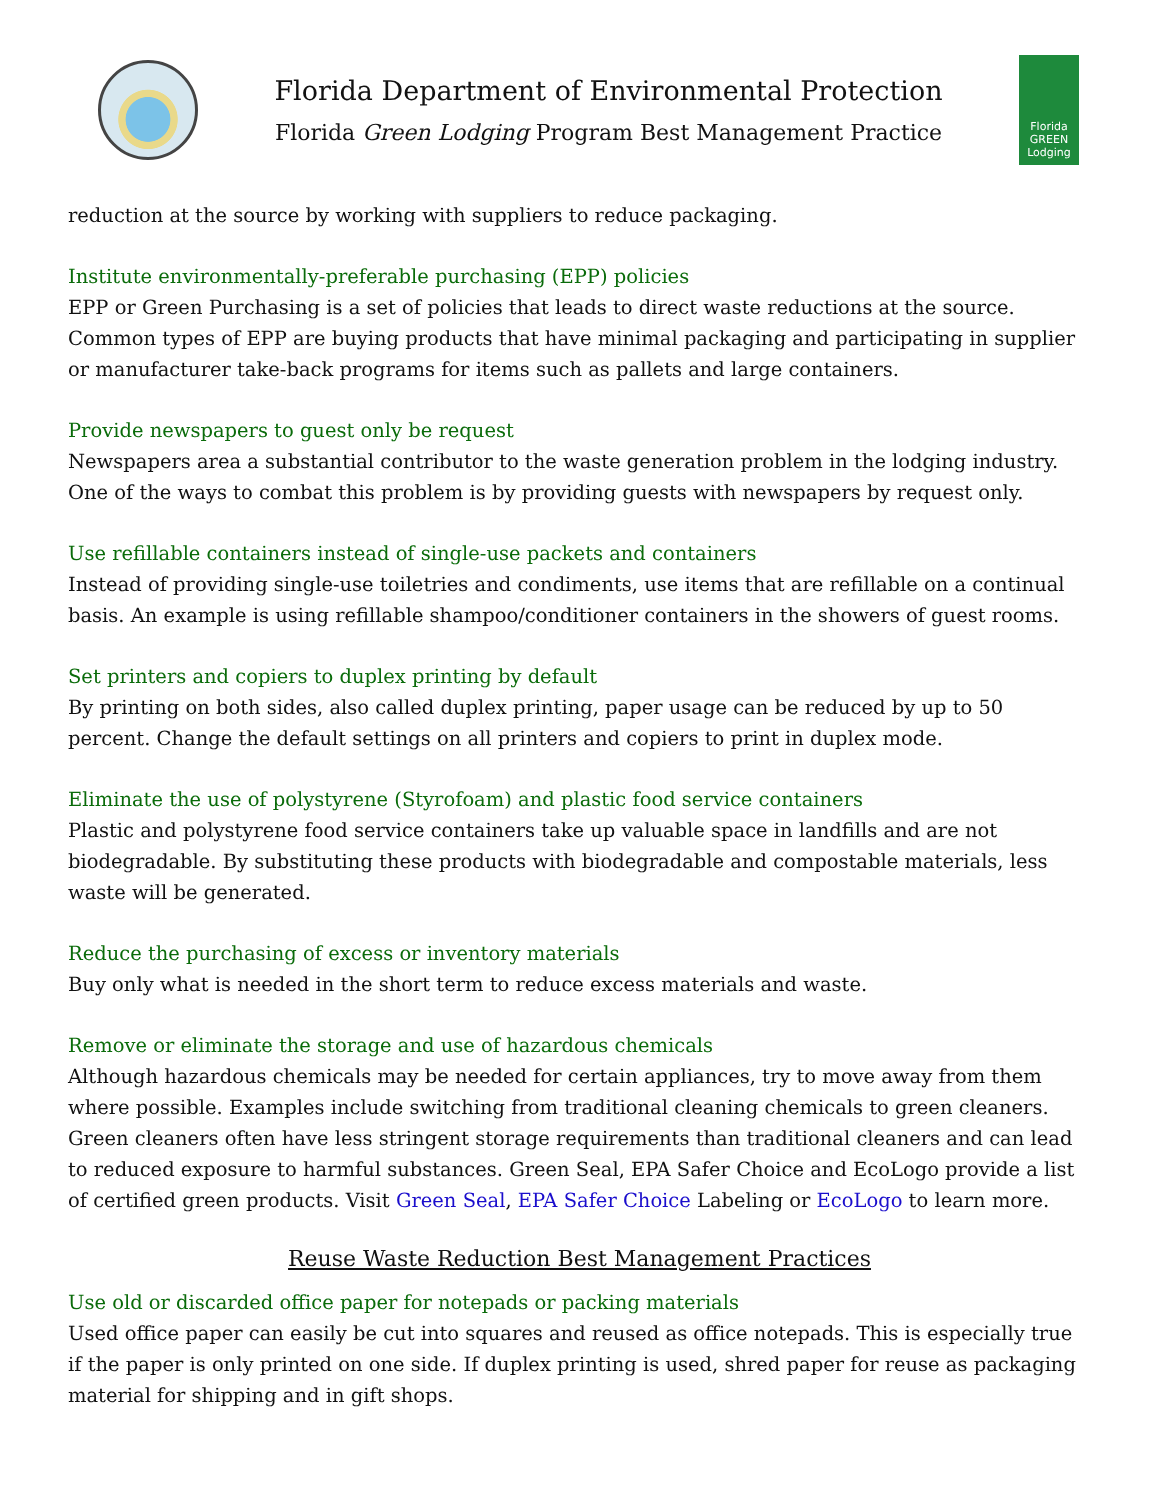Florida Department of Environmental Protection
Florida Green Lodging Program Best Management Practice
Florida GREEN Lodging
reduction at the source by working with suppliers to reduce packaging.
Institute environmentally-preferable purchasing (EPP) policies
EPP or Green Purchasing is a set of policies that leads to direct waste reductions at the source. Common types of EPP are buying products that have minimal packaging and participating in supplier or manufacturer take-back programs for items such as pallets and large containers.
Provide newspapers to guest only be request
Newspapers area a substantial contributor to the waste generation problem in the lodging industry. One of the ways to combat this problem is by providing guests with newspapers by request only.
Use refillable containers instead of single-use packets and containers
Instead of providing single-use toiletries and condiments, use items that are refillable on a continual basis. An example is using refillable shampoo/conditioner containers in the showers of guest rooms.
Set printers and copiers to duplex printing by default
By printing on both sides, also called duplex printing, paper usage can be reduced by up to 50 percent. Change the default settings on all printers and copiers to print in duplex mode.
Eliminate the use of polystyrene (Styrofoam) and plastic food service containers
Plastic and polystyrene food service containers take up valuable space in landfills and are not biodegradable. By substituting these products with biodegradable and compostable materials, less waste will be generated.
Reduce the purchasing of excess or inventory materials
Buy only what is needed in the short term to reduce excess materials and waste.
Remove or eliminate the storage and use of hazardous chemicals
Although hazardous chemicals may be needed for certain appliances, try to move away from them where possible. Examples include switching from traditional cleaning chemicals to green cleaners. Green cleaners often have less stringent storage requirements than traditional cleaners and can lead to reduced exposure to harmful substances. Green Seal, EPA Safer Choice and EcoLogo provide a list of certified green products. Visit Green Seal, EPA Safer Choice Labeling or EcoLogo to learn more.
Reuse Waste Reduction Best Management Practices
Use old or discarded office paper for notepads or packing materials
Used office paper can easily be cut into squares and reused as office notepads. This is especially true if the paper is only printed on one side. If duplex printing is used, shred paper for reuse as packaging material for shipping and in gift shops.